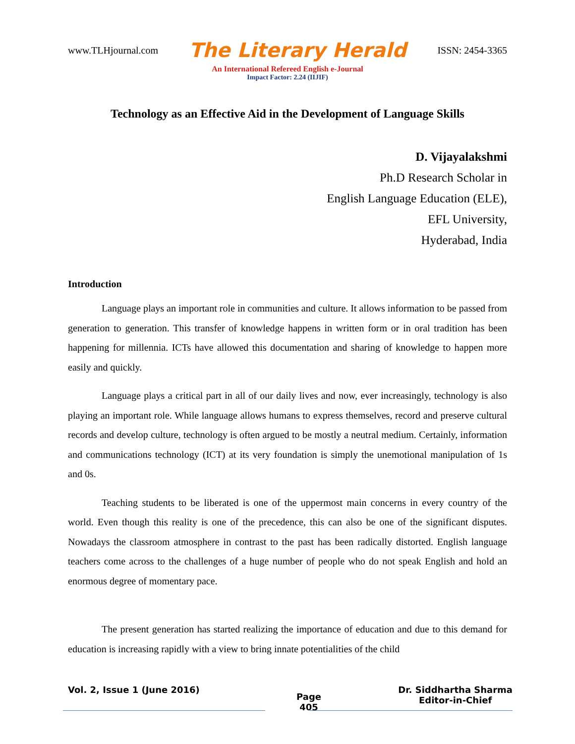www.TLHjournal.com The Literary Herald ISSN: 2454-3365
An International Refereed English e-Journal
Impact Factor: 2.24 (IIJIF)
Technology as an Effective Aid in the Development of Language Skills
D. Vijayalakshmi
Ph.D Research Scholar in
English Language Education (ELE),
EFL University,
Hyderabad, India
Introduction
Language plays an important role in communities and culture. It allows information to be passed from generation to generation. This transfer of knowledge happens in written form or in oral tradition has been happening for millennia. ICTs have allowed this documentation and sharing of knowledge to happen more easily and quickly.
Language plays a critical part in all of our daily lives and now, ever increasingly, technology is also playing an important role. While language allows humans to express themselves, record and preserve cultural records and develop culture, technology is often argued to be mostly a neutral medium. Certainly, information and communications technology (ICT) at its very foundation is simply the unemotional manipulation of 1s and 0s.
Teaching students to be liberated is one of the uppermost main concerns in every country of the world. Even though this reality is one of the precedence, this can also be one of the significant disputes. Nowadays the classroom atmosphere in contrast to the past has been radically distorted. English language teachers come across to the challenges of a huge number of people who do not speak English and hold an enormous degree of momentary pace.
The present generation has started realizing the importance of education and due to this demand for education is increasing rapidly with a view to bring innate potentialities of the child
Vol. 2, Issue 1 (June 2016) Page
405 Dr. Siddhartha Sharma
Editor-in-Chief